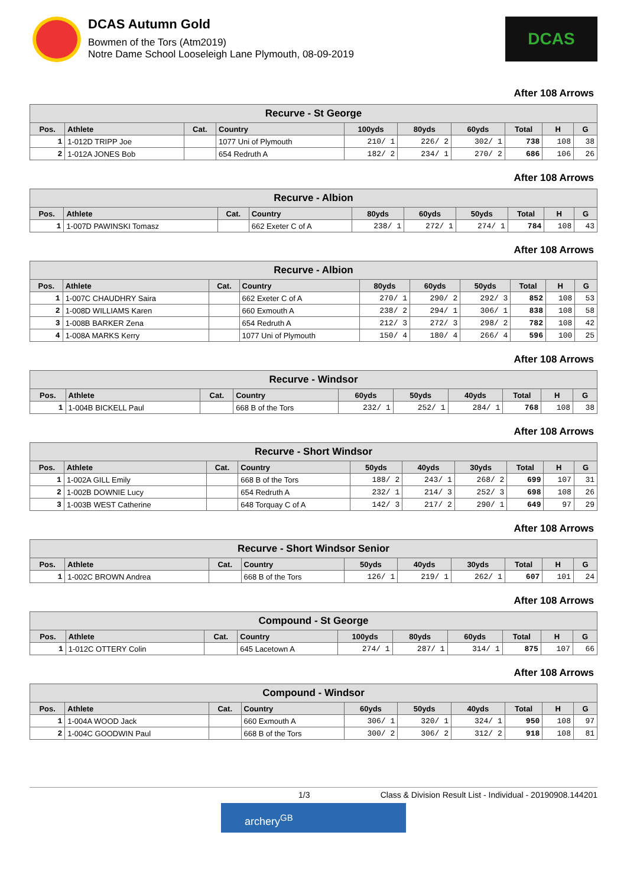DCAS Autumn Gold
Bowmen of the Tors (Atm2019)
Notre Dame School Looseleigh Lane Plymouth, 08-09-2019
DCAS
After 108 Arrows
| Recurve - St George | | | | | | | | | |
| --- | --- | --- | --- | --- | --- | --- | --- | --- | --- |
| Pos. | Athlete | Cat. | Country | 100yds | 80yds | 60yds | Total | H | G |
| 1 | 1-012D TRIPP Joe | | 1077 Uni of Plymouth | 210/ 1 | 226/ 2 | 302/ 1 | 738 | 108 | 38 |
| 2 | 1-012A JONES Bob | | 654 Redruth A | 182/ 2 | 234/ 1 | 270/ 2 | 686 | 106 | 26 |
After 108 Arrows
| Recurve - Albion | | | | | | | | | |
| --- | --- | --- | --- | --- | --- | --- | --- | --- | --- |
| Pos. | Athlete | Cat. | Country | 80yds | 60yds | 50yds | Total | H | G |
| 1 | 1-007D PAWINSKI Tomasz | | 662 Exeter C of A | 238/ 1 | 272/ 1 | 274/ 1 | 784 | 108 | 43 |
After 108 Arrows
| Recurve - Albion | | | | | | | | | |
| --- | --- | --- | --- | --- | --- | --- | --- | --- | --- |
| Pos. | Athlete | Cat. | Country | 80yds | 60yds | 50yds | Total | H | G |
| 1 | 1-007C CHAUDHRY Saira | | 662 Exeter C of A | 270/ 1 | 290/ 2 | 292/ 3 | 852 | 108 | 53 |
| 2 | 1-008D WILLIAMS Karen | | 660 Exmouth A | 238/ 2 | 294/ 1 | 306/ 1 | 838 | 108 | 58 |
| 3 | 1-008B BARKER Zena | | 654 Redruth A | 212/ 3 | 272/ 3 | 298/ 2 | 782 | 108 | 42 |
| 4 | 1-008A MARKS Kerry | | 1077 Uni of Plymouth | 150/ 4 | 180/ 4 | 266/ 4 | 596 | 100 | 25 |
After 108 Arrows
| Recurve - Windsor | | | | | | | | | |
| --- | --- | --- | --- | --- | --- | --- | --- | --- | --- |
| Pos. | Athlete | Cat. | Country | 60yds | 50yds | 40yds | Total | H | G |
| 1 | 1-004B BICKELL Paul | | 668 B of the Tors | 232/ 1 | 252/ 1 | 284/ 1 | 768 | 108 | 38 |
After 108 Arrows
| Recurve - Short Windsor | | | | | | | | | |
| --- | --- | --- | --- | --- | --- | --- | --- | --- | --- |
| Pos. | Athlete | Cat. | Country | 50yds | 40yds | 30yds | Total | H | G |
| 1 | 1-002A GILL Emily | | 668 B of the Tors | 188/ 2 | 243/ 1 | 268/ 2 | 699 | 107 | 31 |
| 2 | 1-002B DOWNIE Lucy | | 654 Redruth A | 232/ 1 | 214/ 3 | 252/ 3 | 698 | 108 | 26 |
| 3 | 1-003B WEST Catherine | | 648 Torquay C of A | 142/ 3 | 217/ 2 | 290/ 1 | 649 | 97 | 29 |
After 108 Arrows
| Recurve - Short Windsor Senior | | | | | | | | | |
| --- | --- | --- | --- | --- | --- | --- | --- | --- | --- |
| Pos. | Athlete | Cat. | Country | 50yds | 40yds | 30yds | Total | H | G |
| 1 | 1-002C BROWN Andrea | | 668 B of the Tors | 126/ 1 | 219/ 1 | 262/ 1 | 607 | 101 | 24 |
After 108 Arrows
| Compound - St George | | | | | | | | | |
| --- | --- | --- | --- | --- | --- | --- | --- | --- | --- |
| Pos. | Athlete | Cat. | Country | 100yds | 80yds | 60yds | Total | H | G |
| 1 | 1-012C OTTERY Colin | | 645 Lacetown A | 274/ 1 | 287/ 1 | 314/ 1 | 875 | 107 | 66 |
After 108 Arrows
| Compound - Windsor | | | | | | | | | |
| --- | --- | --- | --- | --- | --- | --- | --- | --- | --- |
| Pos. | Athlete | Cat. | Country | 60yds | 50yds | 40yds | Total | H | G |
| 1 | 1-004A WOOD Jack | | 660 Exmouth A | 306/ 1 | 320/ 1 | 324/ 1 | 950 | 108 | 97 |
| 2 | 1-004C GOODWIN Paul | | 668 B of the Tors | 300/ 2 | 306/ 2 | 312/ 2 | 918 | 108 | 81 |
1/3 Class & Division Result List - Individual - 20190908.144201
archery<sup>GB</sup>